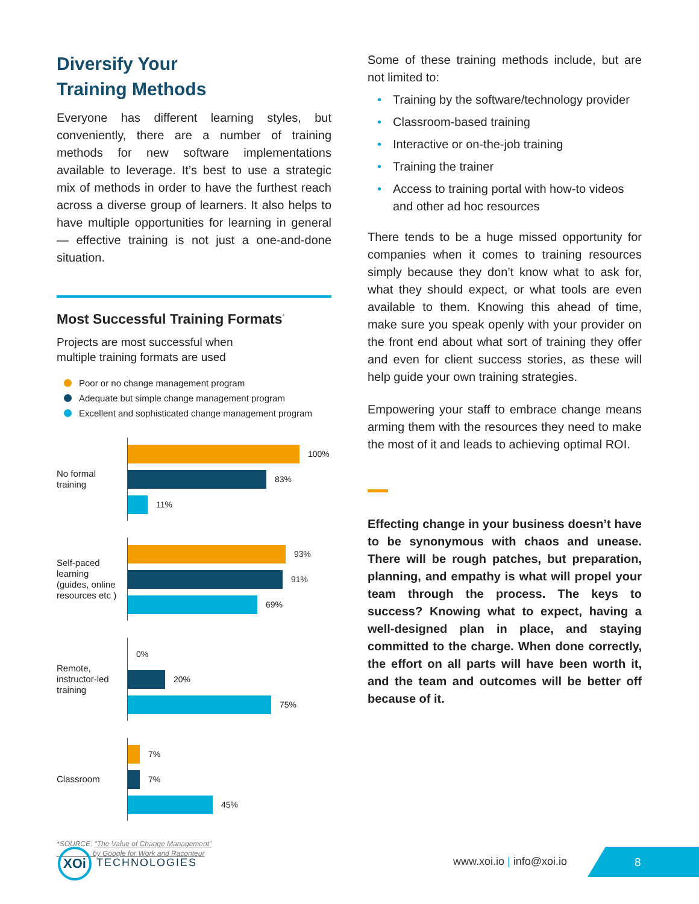Diversify Your
Training Methods
Everyone has different learning styles, but conveniently, there are a number of training methods for new software implementations available to leverage. It’s best to use a strategic mix of methods in order to have the furthest reach across a diverse group of learners. It also helps to have multiple opportunities for learning in general — effective training is not just a one-and-done situation.
Most Successful Training Formats<sup>*</sup>
Projects are most successful when
multiple training formats are used
Poor or no change management program
Adequate but simple change management program
Excellent and sophisticated change management program
No formal
training
100%
83%
11%
Self-paced
learning
(guides, online
resources etc )
93%
91%
69%
Remote,
instructor-led
training
0%
20%
75%
Classroom
7%
7%
45%
*SOURCE: “The Value of Change Management”
by Google for Work and Raconteur
Some of these training methods include, but are not limited to:
• Training by the software/technology provider
• Classroom-based training
• Interactive or on-the-job training
• Training the trainer
• Access to training portal with how-to videos and other ad hoc resources
There tends to be a huge missed opportunity for companies when it comes to training resources simply because they don’t know what to ask for, what they should expect, or what tools are even available to them. Knowing this ahead of time, make sure you speak openly with your provider on the front end about what sort of training they offer and even for client success stories, as these will help guide your own training strategies.
Empowering your staff to embrace change means arming them with the resources they need to make the most of it and leads to achieving optimal ROI.
Effecting change in your business doesn’t have to be synonymous with chaos and unease. There will be rough patches, but preparation, planning, and empathy is what will propel your team through the process. The keys to success? Knowing what to expect, having a well-designed plan in place, and staying committed to the charge. When done correctly, the effort on all parts will have been worth it, and the team and outcomes will be better off because of it.
XOi
TECHNOLOGIES www.xoi.io | info@xoi.io 8